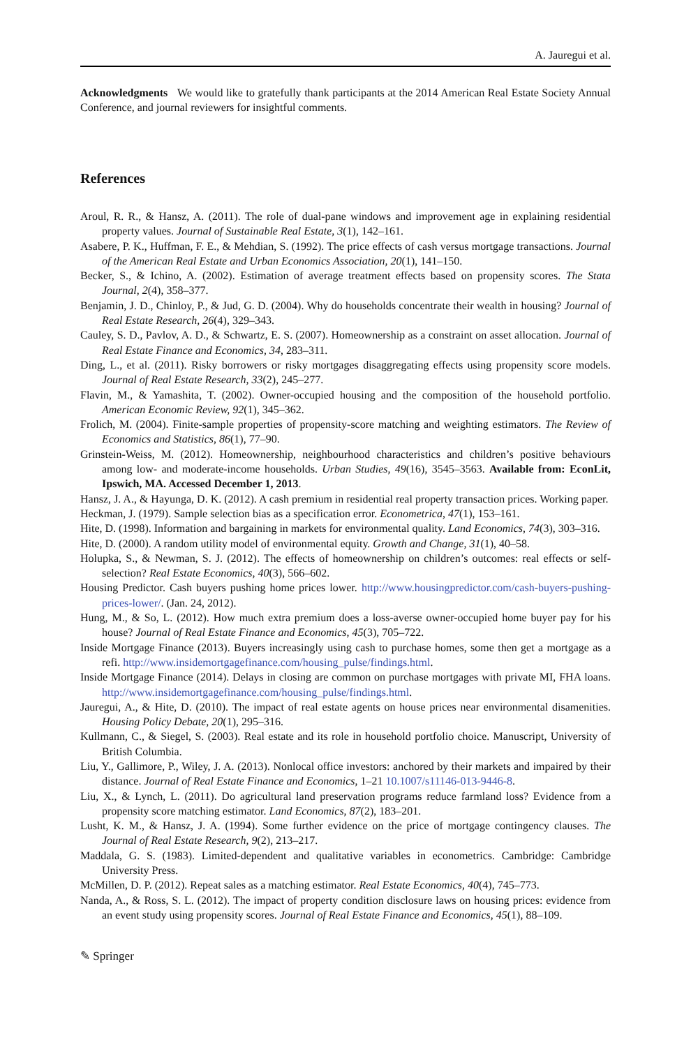A. Jauregui et al.
Acknowledgments We would like to gratefully thank participants at the 2014 American Real Estate Society Annual Conference, and journal reviewers for insightful comments.
References
Aroul, R. R., & Hansz, A. (2011). The role of dual-pane windows and improvement age in explaining residential property values. Journal of Sustainable Real Estate, 3(1), 142–161.
Asabere, P. K., Huffman, F. E., & Mehdian, S. (1992). The price effects of cash versus mortgage transactions. Journal of the American Real Estate and Urban Economics Association, 20(1), 141–150.
Becker, S., & Ichino, A. (2002). Estimation of average treatment effects based on propensity scores. The Stata Journal, 2(4), 358–377.
Benjamin, J. D., Chinloy, P., & Jud, G. D. (2004). Why do households concentrate their wealth in housing? Journal of Real Estate Research, 26(4), 329–343.
Cauley, S. D., Pavlov, A. D., & Schwartz, E. S. (2007). Homeownership as a constraint on asset allocation. Journal of Real Estate Finance and Economics, 34, 283–311.
Ding, L., et al. (2011). Risky borrowers or risky mortgages disaggregating effects using propensity score models. Journal of Real Estate Research, 33(2), 245–277.
Flavin, M., & Yamashita, T. (2002). Owner-occupied housing and the composition of the household portfolio. American Economic Review, 92(1), 345–362.
Frolich, M. (2004). Finite-sample properties of propensity-score matching and weighting estimators. The Review of Economics and Statistics, 86(1), 77–90.
Grinstein-Weiss, M. (2012). Homeownership, neighbourhood characteristics and children’s positive behaviours among low- and moderate-income households. Urban Studies, 49(16), 3545–3563. Available from: EconLit, Ipswich, MA. Accessed December 1, 2013.
Hansz, J. A., & Hayunga, D. K. (2012). A cash premium in residential real property transaction prices. Working paper.
Heckman, J. (1979). Sample selection bias as a specification error. Econometrica, 47(1), 153–161.
Hite, D. (1998). Information and bargaining in markets for environmental quality. Land Economics, 74(3), 303–316.
Hite, D. (2000). A random utility model of environmental equity. Growth and Change, 31(1), 40–58.
Holupka, S., & Newman, S. J. (2012). The effects of homeownership on children’s outcomes: real effects or self-selection? Real Estate Economics, 40(3), 566–602.
Housing Predictor. Cash buyers pushing home prices lower. http://www.housingpredictor.com/cash-buyers-pushing-prices-lower/. (Jan. 24, 2012).
Hung, M., & So, L. (2012). How much extra premium does a loss-averse owner-occupied home buyer pay for his house? Journal of Real Estate Finance and Economics, 45(3), 705–722.
Inside Mortgage Finance (2013). Buyers increasingly using cash to purchase homes, some then get a mortgage as a refi. http://www.insidemortgagefinance.com/housing_pulse/findings.html.
Inside Mortgage Finance (2014). Delays in closing are common on purchase mortgages with private MI, FHA loans. http://www.insidemortgagefinance.com/housing_pulse/findings.html.
Jauregui, A., & Hite, D. (2010). The impact of real estate agents on house prices near environmental disamenities. Housing Policy Debate, 20(1), 295–316.
Kullmann, C., & Siegel, S. (2003). Real estate and its role in household portfolio choice. Manuscript, University of British Columbia.
Liu, Y., Gallimore, P., Wiley, J. A. (2013). Nonlocal office investors: anchored by their markets and impaired by their distance. Journal of Real Estate Finance and Economics, 1–21 10.1007/s11146-013-9446-8.
Liu, X., & Lynch, L. (2011). Do agricultural land preservation programs reduce farmland loss? Evidence from a propensity score matching estimator. Land Economics, 87(2), 183–201.
Lusht, K. M., & Hansz, J. A. (1994). Some further evidence on the price of mortgage contingency clauses. The Journal of Real Estate Research, 9(2), 213–217.
Maddala, G. S. (1983). Limited-dependent and qualitative variables in econometrics. Cambridge: Cambridge University Press.
McMillen, D. P. (2012). Repeat sales as a matching estimator. Real Estate Economics, 40(4), 745–773.
Nanda, A., & Ross, S. L. (2012). The impact of property condition disclosure laws on housing prices: evidence from an event study using propensity scores. Journal of Real Estate Finance and Economics, 45(1), 88–109.
✎ Springer